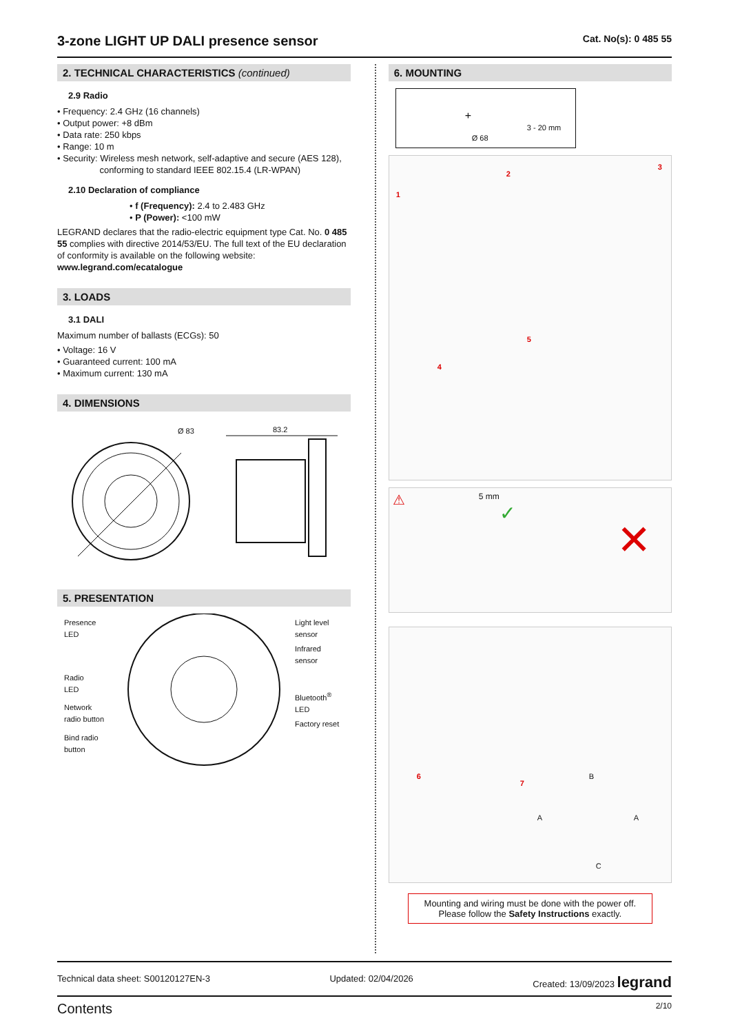3-zone LIGHT UP DALI presence sensor
Cat. No(s): 0 485 55
2. TECHNICAL CHARACTERISTICS (continued)
2.9 Radio
• Frequency: 2.4 GHz (16 channels)
• Output power: +8 dBm
• Data rate: 250 kbps
• Range: 10 m
• Security: Wireless mesh network, self-adaptive and secure (AES 128),
conforming to standard IEEE 802.15.4 (LR-WPAN)
2.10 Declaration of compliance
• f (Frequency): 2.4 to 2.483 GHz
• P (Power): <100 mW
LEGRAND declares that the radio-electric equipment type Cat. No. 0 485 55 complies with directive 2014/53/EU. The full text of the EU declaration of conformity is available on the following website: www.legrand.com/ecatalogue
3. LOADS
3.1 DALI
Maximum number of ballasts (ECGs): 50
• Voltage: 16 V
• Guaranteed current: 100 mA
• Maximum current: 130 mA
4. DIMENSIONS
Ø 83 83.2
5. PRESENTATION
Presence
LED
Radio
LED
Network
radio button
Bind radio
button
Light level
sensor
Infrared
sensor
Bluetooth<sup>®</sup>
LED
Factory reset
6. MOUNTING
+
Ø 68
3 - 20 mm
1
2
3
4
5
⚠ 5 mm
✓
✕
6
7
B
A A
C
Mounting and wiring must be done with the power off. Please follow the Safety Instructions exactly.
Technical data sheet: S00120127EN-3 Updated: 02/04/2026 Created: 13/09/2023 legrand
Contents 2/10